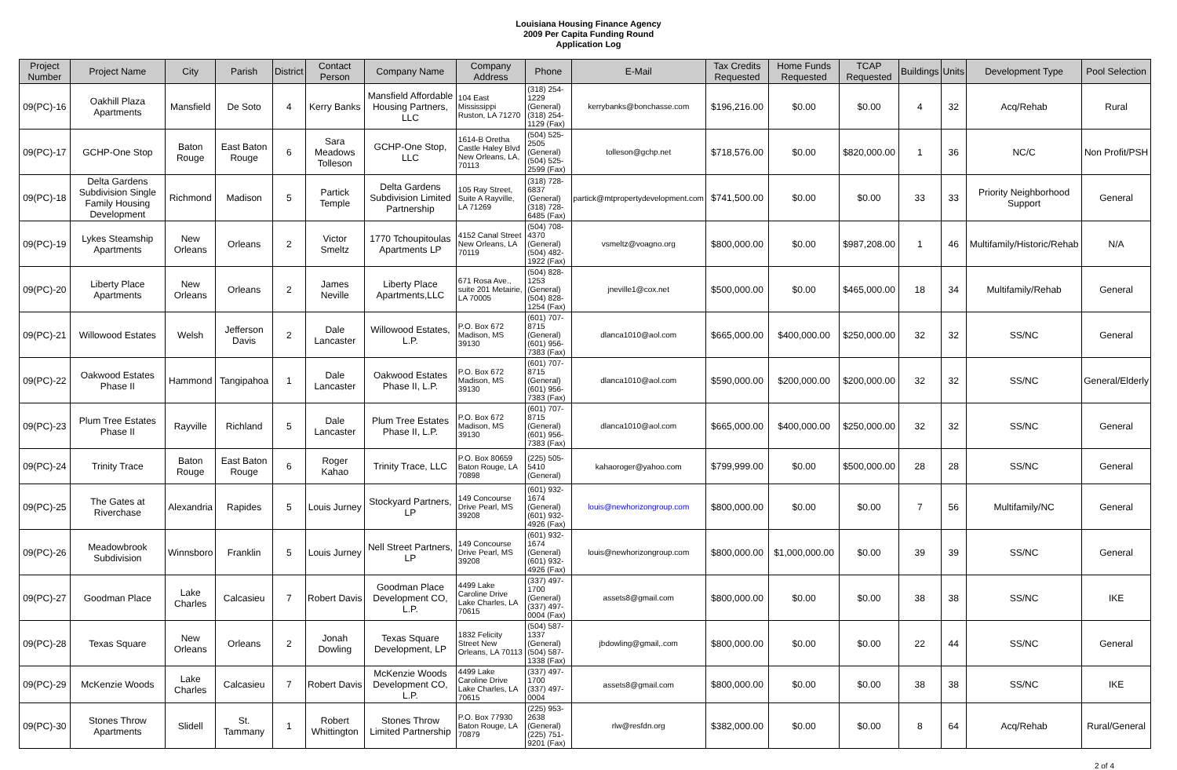Louisiana Housing Finance Agency
2009 Per Capita Funding Round
Application Log
| Project Number | Project Name | City | Parish | District | Contact Person | Company Name | Company Address | Phone | E-Mail | Tax Credits Requested | Home Funds Requested | TCAP Requested | Buildings | Units | Development Type | Pool Selection |
| --- | --- | --- | --- | --- | --- | --- | --- | --- | --- | --- | --- | --- | --- | --- | --- | --- |
| 09(PC)-16 | Oakhill Plaza Apartments | Mansfield | De Soto | 4 | Kerry Banks | Mansfield Affordable Housing Partners, LLC | 104 East Mississippi Ruston, LA 71270 | (318) 254-1229 (General) (318) 254-1129 (Fax) | kerrybanks@bonchasse.com | $196,216.00 | $0.00 | $0.00 | 4 | 32 | Acq/Rehab | Rural |
| 09(PC)-17 | GCHP-One Stop | Baton Rouge | East Baton Rouge | 6 | Sara Meadows Tolleson | GCHP-One Stop, LLC | 1614-B Oretha Castle Haley Blvd New Orleans, LA, 70113 | (504) 525-2505 (General) (504) 525-2599 (Fax) | tolleson@gchp.net | $718,576.00 | $0.00 | $820,000.00 | 1 | 36 | NC/C | Non Profit/PSH |
| 09(PC)-18 | Delta Gardens Subdivision Single Family Housing Development | Richmond | Madison | 5 | Partick Temple | Delta Gardens Subdivision Limited Partnership | 105 Ray Street, Suite A Rayville, LA 71269 | (318) 728-6837 (General) (318) 728-6485 (Fax) | partick@mtpropertydevelopment.com | $741,500.00 | $0.00 | $0.00 | 33 | 33 | Priority Neighborhood Support | General |
| 09(PC)-19 | Lykes Steamship Apartments | New Orleans | Orleans | 2 | Victor Smeltz | 1770 Tchoupitoulas Apartments LP | 4152 Canal Street New Orleans, LA 70119 | (504) 708-4370 (General) (504) 482-1922 (Fax) | vsmeltz@voagno.org | $800,000.00 | $0.00 | $987,208.00 | 1 | 46 | Multifamily/Historic/Rehab | N/A |
| 09(PC)-20 | Liberty Place Apartments | New Orleans | Orleans | 2 | James Neville | Liberty Place Apartments,LLC | 671 Rosa Ave., suite 201 Metairie, LA 70005 | (504) 828-1253 (General) (504) 828-1254 (Fax) | jneville1@cox.net | $500,000.00 | $0.00 | $465,000.00 | 18 | 34 | Multifamily/Rehab | General |
| 09(PC)-21 | Willowood Estates | Welsh | Jefferson Davis | 2 | Dale Lancaster | Willowood Estates, L.P. | P.O. Box 672 Madison, MS 39130 | (601) 707-8715 (General) (601) 956-7383 (Fax) | dlanca1010@aol.com | $665,000.00 | $400,000.00 | $250,000.00 | 32 | 32 | SS/NC | General |
| 09(PC)-22 | Oakwood Estates Phase II | Hammond | Tangipahoa | 1 | Dale Lancaster | Oakwood Estates Phase II, L.P. | P.O. Box 672 Madison, MS 39130 | (601) 707-8715 (General) (601) 956-7383 (Fax) | dlanca1010@aol.com | $590,000.00 | $200,000.00 | $200,000.00 | 32 | 32 | SS/NC | General/Elderly |
| 09(PC)-23 | Plum Tree Estates Phase II | Rayville | Richland | 5 | Dale Lancaster | Plum Tree Estates Phase II, L.P. | P.O. Box 672 Madison, MS 39130 | (601) 707-8715 (General) (601) 956-7383 (Fax) | dlanca1010@aol.com | $665,000.00 | $400,000.00 | $250,000.00 | 32 | 32 | SS/NC | General |
| 09(PC)-24 | Trinity Trace | Baton Rouge | East Baton Rouge | 6 | Roger Kahao | Trinity Trace, LLC | P.O. Box 80659 Baton Rouge, LA 70898 | (225) 505-5410 (General) | kahaoroger@yahoo.com | $799,999.00 | $0.00 | $500,000.00 | 28 | 28 | SS/NC | General |
| 09(PC)-25 | The Gates at Riverchase | Alexandria | Rapides | 5 | Louis Jurney | Stockyard Partners, LP | 149 Concourse Drive Pearl, MS 39208 | (601) 932-1674 (General) (601) 932-4926 (Fax) | louis@newhorizongroup.com | $800,000.00 | $0.00 | $0.00 | 7 | 56 | Multifamily/NC | General |
| 09(PC)-26 | Meadowbrook Subdivision | Winnsboro | Franklin | 5 | Louis Jurney | Nell Street Partners, LP | 149 Concourse Drive Pearl, MS 39208 | (601) 932-1674 (General) (601) 932-4926 (Fax) | louis@newhorizongroup.com | $800,000.00 | $1,000,000.00 | $0.00 | 39 | 39 | SS/NC | General |
| 09(PC)-27 | Goodman Place | Lake Charles | Calcasieu | 7 | Robert Davis | Goodman Place Development CO, L.P. | 4499 Lake Caroline Drive Lake Charles, LA 70615 | (337) 497-1700 (General) (337) 497-0004 (Fax) | assets8@gmail.com | $800,000.00 | $0.00 | $0.00 | 38 | 38 | SS/NC | IKE |
| 09(PC)-28 | Texas Square | New Orleans | Orleans | 2 | Jonah Dowling | Texas Square Development, LP | 1832 Felicity Street New Orleans, LA 70113 | (504) 587-1337 (General) (504) 587-1338 (Fax) | jbdowling@gmail,.com | $800,000.00 | $0.00 | $0.00 | 22 | 44 | SS/NC | General |
| 09(PC)-29 | McKenzie Woods | Lake Charles | Calcasieu | 7 | Robert Davis | McKenzie Woods Development CO, L.P. | 4499 Lake Caroline Drive Lake Charles, LA 70615 | (337) 497-1700 (337) 497-0004 | assets8@gmail.com | $800,000.00 | $0.00 | $0.00 | 38 | 38 | SS/NC | IKE |
| 09(PC)-30 | Stones Throw Apartments | Slidell | St. Tammany | 1 | Robert Whittington | Stones Throw Limited Partnership | P.O. Box 77930 Baton Rouge, LA 70879 | (225) 953-2638 (General) (225) 751-9201 (Fax) | rlw@resfdn.org | $382,000.00 | $0.00 | $0.00 | 8 | 64 | Acq/Rehab | Rural/General |
2 of 4